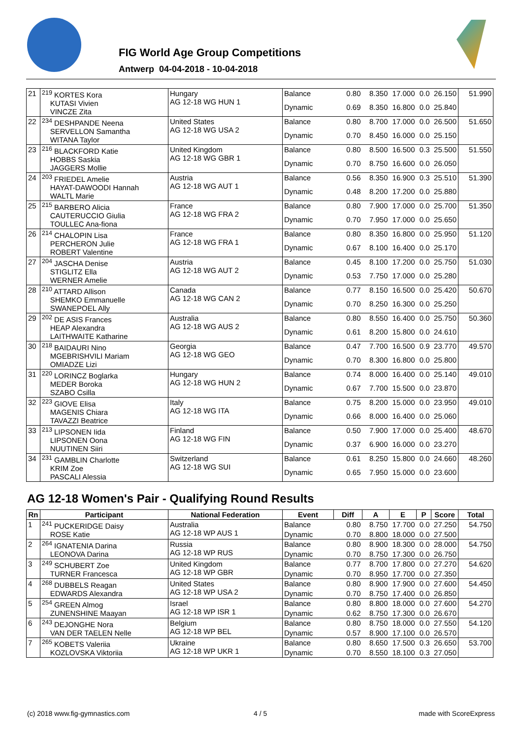FIG World Age Group Competitions
Antwerp 04-04-2018 - 10-04-2018
| 21 | <sup>219</sup> KORTES Kora KUTASI Vivien VINCZE Zita | Hungary AG 12-18 WG HUN 1 | Balance | 0.80 | 8.350 | 17.000 | 0.0 | 26.150 | 51.990 |
| | | | Dynamic | 0.69 | 8.350 | 16.800 | 0.0 | 25.840 | |
| 22 | <sup>234</sup> DESHPANDE Neena SERVELLON Samantha WITANA Taylor | United States AG 12-18 WG USA 2 | Balance | 0.80 | 8.700 | 17.000 | 0.0 | 26.500 | 51.650 |
| | | | Dynamic | 0.70 | 8.450 | 16.000 | 0.0 | 25.150 | |
| 23 | <sup>216</sup> BLACKFORD Katie HOBBS Saskia JAGGERS Mollie | United Kingdom AG 12-18 WG GBR 1 | Balance | 0.80 | 8.500 | 16.500 | 0.3 | 25.500 | 51.550 |
| | | | Dynamic | 0.70 | 8.750 | 16.600 | 0.0 | 26.050 | |
| 24 | <sup>203</sup> FRIEDEL Amelie HAYAT-DAWOODI Hannah WALTL Marie | Austria AG 12-18 WG AUT 1 | Balance | 0.56 | 8.350 | 16.900 | 0.3 | 25.510 | 51.390 |
| | | | Dynamic | 0.48 | 8.200 | 17.200 | 0.0 | 25.880 | |
| 25 | <sup>215</sup> BARBERO Alicia CAUTERUCCIO Giulia TOULLEC Ana-fiona | France AG 12-18 WG FRA 2 | Balance | 0.80 | 7.900 | 17.000 | 0.0 | 25.700 | 51.350 |
| | | | Dynamic | 0.70 | 7.950 | 17.000 | 0.0 | 25.650 | |
| 26 | <sup>214</sup> CHALOPIN Lisa PERCHERON Julie ROBERT Valentine | France AG 12-18 WG FRA 1 | Balance | 0.80 | 8.350 | 16.800 | 0.0 | 25.950 | 51.120 |
| | | | Dynamic | 0.67 | 8.100 | 16.400 | 0.0 | 25.170 | |
| 27 | <sup>204</sup> JASCHA Denise STIGLITZ Ella WERNER Amelie | Austria AG 12-18 WG AUT 2 | Balance | 0.45 | 8.100 | 17.200 | 0.0 | 25.750 | 51.030 |
| | | | Dynamic | 0.53 | 7.750 | 17.000 | 0.0 | 25.280 | |
| 28 | <sup>210</sup> ATTARD Allison SHEMKO Emmanuelle SWANEPOEL Ally | Canada AG 12-18 WG CAN 2 | Balance | 0.77 | 8.150 | 16.500 | 0.0 | 25.420 | 50.670 |
| | | | Dynamic | 0.70 | 8.250 | 16.300 | 0.0 | 25.250 | |
| 29 | <sup>202</sup> DE ASIS Frances HEAP Alexandra LAITHWAITE Katharine | Australia AG 12-18 WG AUS 2 | Balance | 0.80 | 8.550 | 16.400 | 0.0 | 25.750 | 50.360 |
| | | | Dynamic | 0.61 | 8.200 | 15.800 | 0.0 | 24.610 | |
| 30 | <sup>218</sup> BAIDAURI Nino MGEBRISHVILI Mariam OMIADZE Lizi | Georgia AG 12-18 WG GEO | Balance | 0.47 | 7.700 | 16.500 | 0.9 | 23.770 | 49.570 |
| | | | Dynamic | 0.70 | 8.300 | 16.800 | 0.0 | 25.800 | |
| 31 | <sup>220</sup> LORINCZ Boglarka MEDER Boroka SZABO Csilla | Hungary AG 12-18 WG HUN 2 | Balance | 0.74 | 8.000 | 16.400 | 0.0 | 25.140 | 49.010 |
| | | | Dynamic | 0.67 | 7.700 | 15.500 | 0.0 | 23.870 | |
| 32 | <sup>223</sup> GIOVE Elisa MAGENIS Chiara TAVAZZI Beatrice | Italy AG 12-18 WG ITA | Balance | 0.75 | 8.200 | 15.000 | 0.0 | 23.950 | 49.010 |
| | | | Dynamic | 0.66 | 8.000 | 16.400 | 0.0 | 25.060 | |
| 33 | <sup>213</sup> LIPSONEN Iida LIPSONEN Oona NUUTINEN Siiri | Finland AG 12-18 WG FIN | Balance | 0.50 | 7.900 | 17.000 | 0.0 | 25.400 | 48.670 |
| | | | Dynamic | 0.37 | 6.900 | 16.000 | 0.0 | 23.270 | |
| 34 | <sup>231</sup> GAMBLIN Charlotte KRIM Zoe PASCALI Alessia | Switzerland AG 12-18 WG SUI | Balance | 0.61 | 8.250 | 15.800 | 0.0 | 24.660 | 48.260 |
| | | | Dynamic | 0.65 | 7.950 | 15.000 | 0.0 | 23.600 | |
AG 12-18 Women's Pair - Qualifying Round Results
| Rn | Participant | National Federation | Event | Diff | A | E | P | Score | Total |
| --- | --- | --- | --- | --- | --- | --- | --- | --- | --- |
| 1 | <sup>241</sup> PUCKERIDGE Daisy ROSE Katie | Australia AG 12-18 WP AUS 1 | Balance | 0.80 | 8.750 | 17.700 | 0.0 | 27.250 | 54.750 |
| | | | Dynamic | 0.70 | 8.800 | 18.000 | 0.0 | 27.500 | |
| 2 | <sup>264</sup> IGNATENIA Darina LEONOVA Darina | Russia AG 12-18 WP RUS | Balance | 0.80 | 8.900 | 18.300 | 0.0 | 28.000 | 54.750 |
| | | | Dynamic | 0.70 | 8.750 | 17.300 | 0.0 | 26.750 | |
| 3 | <sup>249</sup> SCHUBERT Zoe TURNER Francesca | United Kingdom AG 12-18 WP GBR | Balance | 0.77 | 8.700 | 17.800 | 0.0 | 27.270 | 54.620 |
| | | | Dynamic | 0.70 | 8.950 | 17.700 | 0.0 | 27.350 | |
| 4 | <sup>268</sup> DUBBELS Reagan EDWARDS Alexandra | United States AG 12-18 WP USA 2 | Balance | 0.80 | 8.900 | 17.900 | 0.0 | 27.600 | 54.450 |
| | | | Dynamic | 0.70 | 8.750 | 17.400 | 0.0 | 26.850 | |
| 5 | <sup>254</sup> GREEN Almog ZUNENSHINE Maayan | Israel AG 12-18 WP ISR 1 | Balance | 0.80 | 8.800 | 18.000 | 0.0 | 27.600 | 54.270 |
| | | | Dynamic | 0.62 | 8.750 | 17.300 | 0.0 | 26.670 | |
| 6 | <sup>243</sup> DEJONGHE Nora VAN DER TAELEN Nelle | Belgium AG 12-18 WP BEL | Balance | 0.80 | 8.750 | 18.000 | 0.0 | 27.550 | 54.120 |
| | | | Dynamic | 0.57 | 8.900 | 17.100 | 0.0 | 26.570 | |
| 7 | <sup>265</sup> KOBETS Valeriia KOZLOVSKA Viktoriia | Ukraine AG 12-18 WP UKR 1 | Balance | 0.80 | 8.650 | 17.500 | 0.3 | 26.650 | 53.700 |
| | | | Dynamic | 0.70 | 8.550 | 18.100 | 0.3 | 27.050 | |
(c) 2018 www.fig-gymnastics.com
4 / 5 made with ScoreExpress